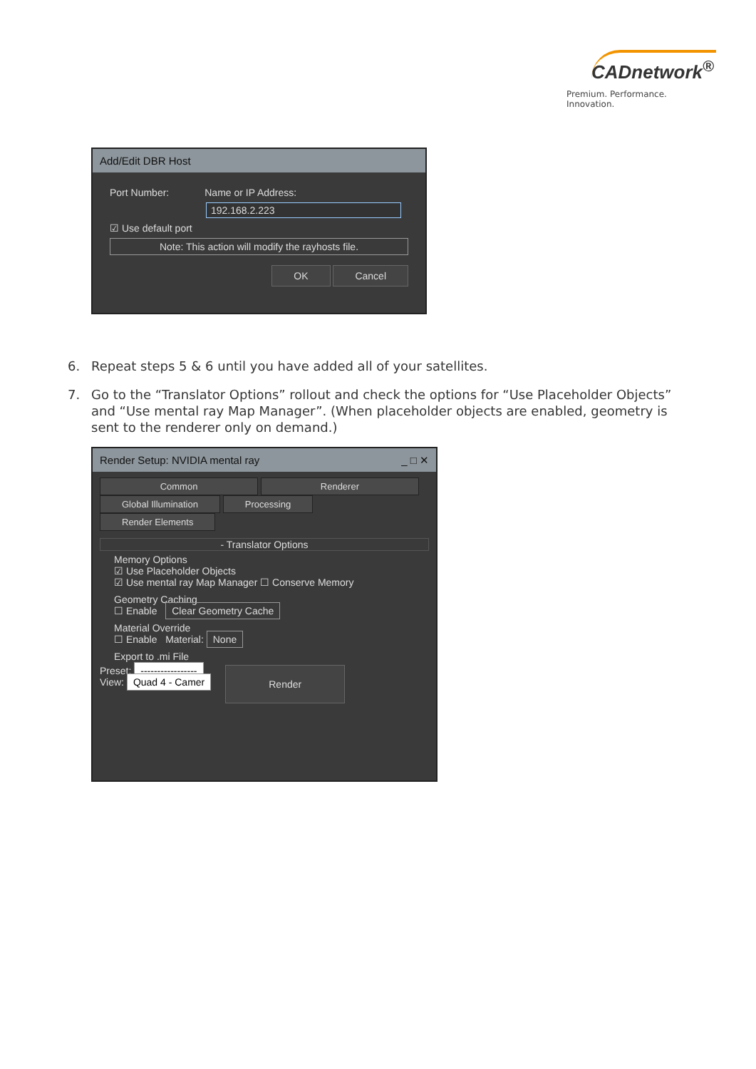CADnetwork<sup>®</sup>
Premium. Performance. Innovation.
Add/Edit DBR Host
Port Number: Name or IP Address:
192.168.2.223
☑ Use default port
Note: This action will modify the rayhosts file.
OK Cancel
6. Repeat steps 5 & 6 until you have added all of your satellites.
7. Go to the “Translator Options” rollout and check the options for “Use Placeholder Objects” and “Use mental ray Map Manager”. (When placeholder objects are enabled, geometry is sent to the renderer only on demand.)
Render Setup: NVIDIA mental ray _ □ ✕
Common Renderer
Global Illumination Processing Render Elements
- Translator Options
Memory Options
☑ Use Placeholder Objects
☑ Use mental ray Map Manager ☐ Conserve Memory
Geometry Caching
☐ Enable Clear Geometry Cache
Material Override
☐ Enable Material: None
Export to .mi File
Preset: -----------------
View: Quad 4 - Camer
Render